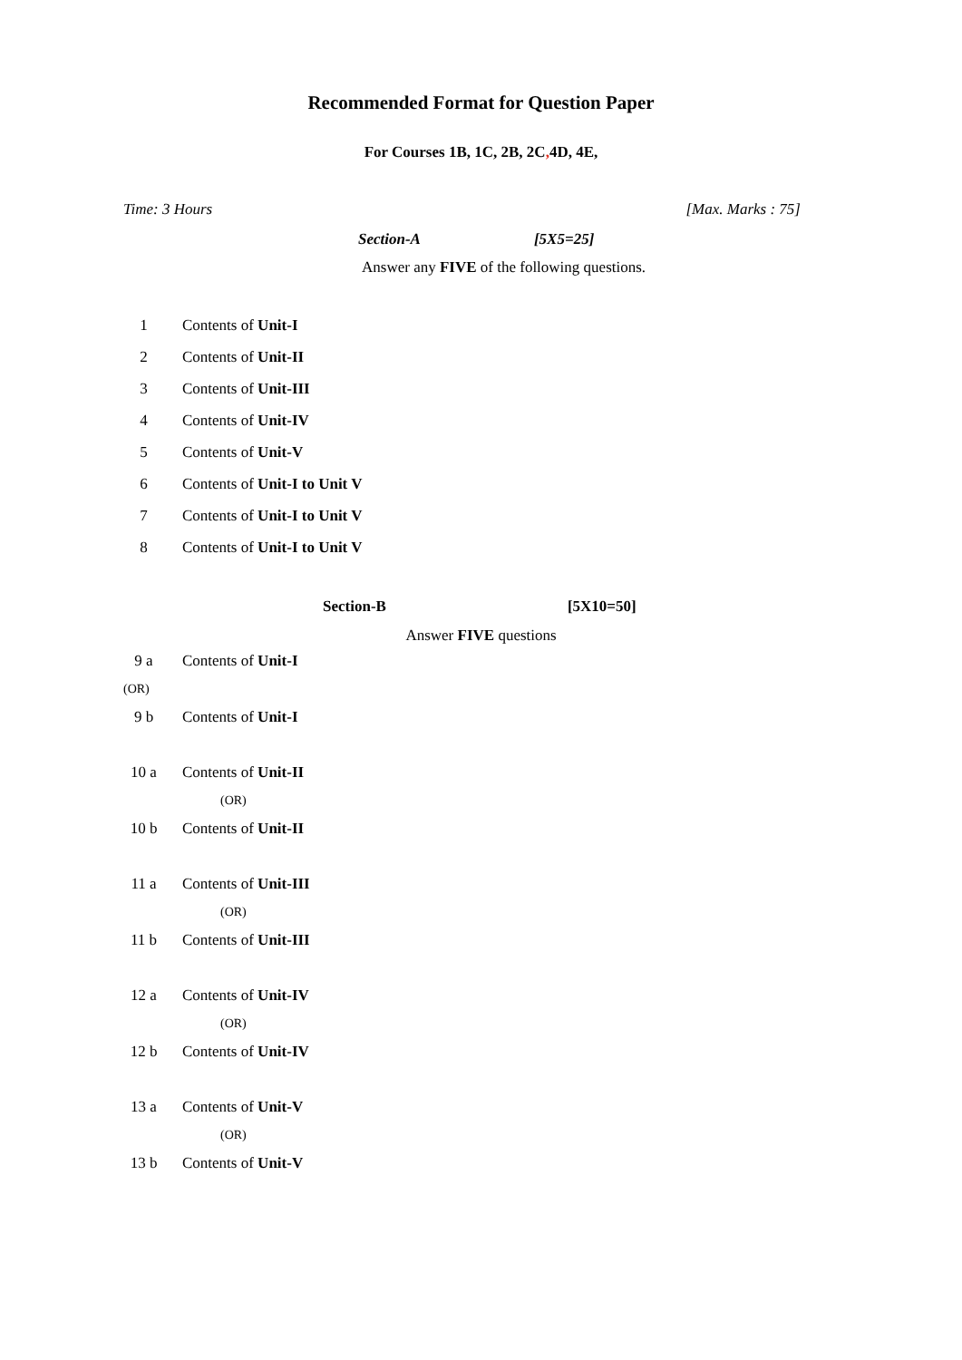Recommended Format for Question Paper
For Courses 1B, 1C, 2B, 2C, 4D, 4E,
Time: 3 Hours [Max. Marks : 75]
Section-A [5X5=25]
Answer any FIVE of the following questions.
1 Contents of Unit-I
2 Contents of Unit-II
3 Contents of Unit-III
4 Contents of Unit-IV
5 Contents of Unit-V
6 Contents of Unit-I to Unit V
7 Contents of Unit-I to Unit V
8 Contents of Unit-I to Unit V
Section-B [5X10=50]
Answer FIVE questions
9 a Contents of Unit-I
(OR)
9 b Contents of Unit-I
10 a Contents of Unit-II
(OR)
10 b Contents of Unit-II
11 a Contents of Unit-III
(OR)
11 b Contents of Unit-III
12 a Contents of Unit-IV
(OR)
12 b Contents of Unit-IV
13 a Contents of Unit-V
(OR)
13 b Contents of Unit-V